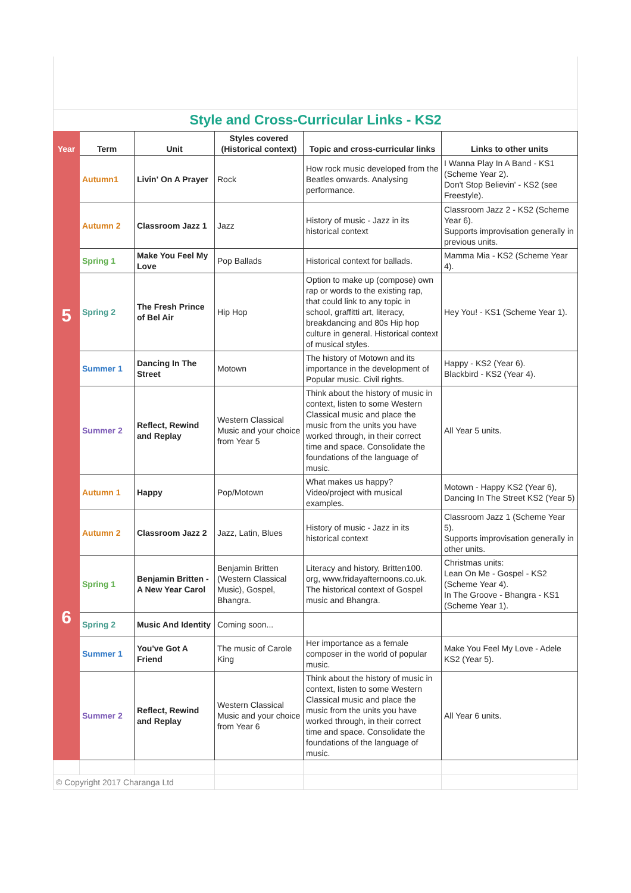Style and Cross-Curricular Links - KS2
| Year | Term | Unit | Styles covered (Historical context) | Topic and cross-curricular links | Links to other units |
| --- | --- | --- | --- | --- | --- |
| 5 | Autumn1 | Livin' On A Prayer | Rock | How rock music developed from the Beatles onwards. Analysing performance. | I Wanna Play In A Band - KS1 (Scheme Year 2). Don't Stop Believin' - KS2 (see Freestyle). |
| | Autumn 2 | Classroom Jazz 1 | Jazz | History of music - Jazz in its historical context | Classroom Jazz 2 - KS2 (Scheme Year 6). Supports improvisation generally in previous units. |
| | Spring 1 | Make You Feel My Love | Pop Ballads | Historical context for ballads. | Mamma Mia - KS2 (Scheme Year 4). |
| | Spring 2 | The Fresh Prince of Bel Air | Hip Hop | Option to make up (compose) own rap or words to the existing rap, that could link to any topic in school, graffitti art, literacy, breakdancing and 80s Hip hop culture in general. Historical context of musical styles. | Hey You! - KS1 (Scheme Year 1). |
| | Summer 1 | Dancing In The Street | Motown | The history of Motown and its importance in the development of Popular music. Civil rights. | Happy - KS2 (Year 6). Blackbird - KS2 (Year 4). |
| | Summer 2 | Reflect, Rewind and Replay | Western Classical Music and your choice from Year 5 | Think about the history of music in context, listen to some Western Classical music and place the music from the units you have worked through, in their correct time and space. Consolidate the foundations of the language of music. | All Year 5 units. |
| 6 | Autumn 1 | Happy | Pop/Motown | What makes us happy? Video/project with musical examples. | Motown - Happy KS2 (Year 6), Dancing In The Street KS2 (Year 5) |
| | Autumn 2 | Classroom Jazz 2 | Jazz, Latin, Blues | History of music - Jazz in its historical context | Classroom Jazz 1 (Scheme Year 5). Supports improvisation generally in other units. |
| | Spring 1 | Benjamin Britten - A New Year Carol | Benjamin Britten (Western Classical Music), Gospel, Bhangra. | Literacy and history, Britten100. org, www.fridayafternoons.co.uk. The historical context of Gospel music and Bhangra. | Christmas units: Lean On Me - Gospel - KS2 (Scheme Year 4). In The Groove - Bhangra - KS1 (Scheme Year 1). |
| | Spring 2 | Music And Identity | Coming soon... | | |
| | Summer 1 | You've Got A Friend | The music of Carole King | Her importance as a female composer in the world of popular music. | Make You Feel My Love - Adele KS2 (Year 5). |
| | Summer 2 | Reflect, Rewind and Replay | Western Classical Music and your choice from Year 6 | Think about the history of music in context, listen to some Western Classical music and place the music from the units you have worked through, in their correct time and space. Consolidate the foundations of the language of music. | All Year 6 units. |
| © Copyright 2017 Charanga Ltd | | | | | |